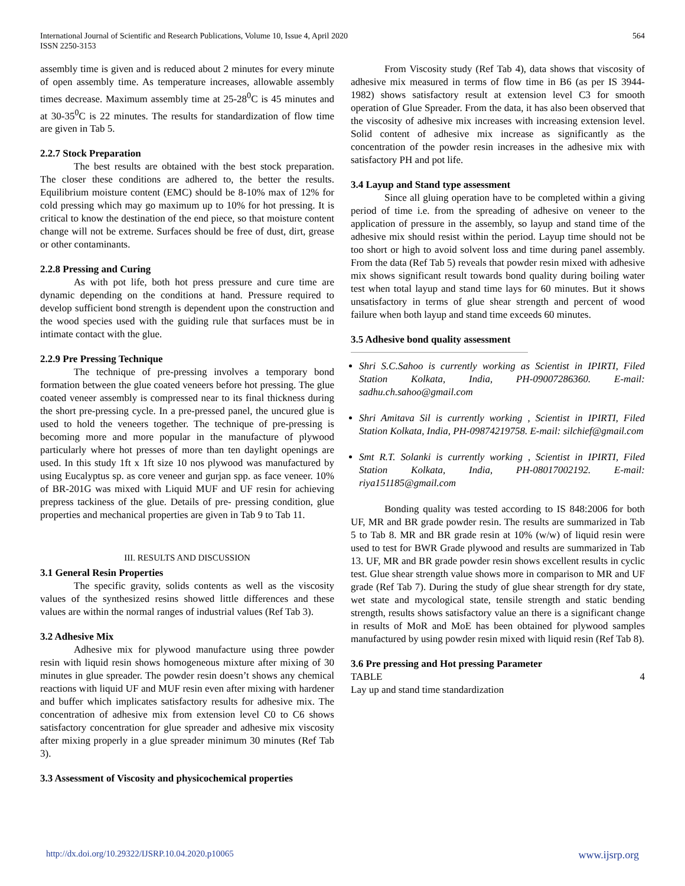International Journal of Scientific and Research Publications, Volume 10, Issue 4, April 2020
ISSN 2250-3153
564
assembly time is given and is reduced about 2 minutes for every minute of open assembly time. As temperature increases, allowable assembly times decrease. Maximum assembly time at 25-28<sup>0</sup>C is 45 minutes and at 30-35<sup>0</sup>C is 22 minutes. The results for standardization of flow time are given in Tab 5.
2.2.7 Stock Preparation
The best results are obtained with the best stock preparation. The closer these conditions are adhered to, the better the results. Equilibrium moisture content (EMC) should be 8-10% max of 12% for cold pressing which may go maximum up to 10% for hot pressing. It is critical to know the destination of the end piece, so that moisture content change will not be extreme. Surfaces should be free of dust, dirt, grease or other contaminants.
2.2.8 Pressing and Curing
As with pot life, both hot press pressure and cure time are dynamic depending on the conditions at hand. Pressure required to develop sufficient bond strength is dependent upon the construction and the wood species used with the guiding rule that surfaces must be in intimate contact with the glue.
2.2.9 Pre Pressing Technique
The technique of pre-pressing involves a temporary bond formation between the glue coated veneers before hot pressing. The glue coated veneer assembly is compressed near to its final thickness during the short pre-pressing cycle. In a pre-pressed panel, the uncured glue is used to hold the veneers together. The technique of pre-pressing is becoming more and more popular in the manufacture of plywood particularly where hot presses of more than ten daylight openings are used. In this study 1ft x 1ft size 10 nos plywood was manufactured by using Eucalyptus sp. as core veneer and gurjan spp. as face veneer. 10% of BR-201G was mixed with Liquid MUF and UF resin for achieving prepress tackiness of the glue. Details of pre- pressing condition, glue properties and mechanical properties are given in Tab 9 to Tab 11.
III. RESULTS AND DISCUSSION
3.1 General Resin Properties
The specific gravity, solids contents as well as the viscosity values of the synthesized resins showed little differences and these values are within the normal ranges of industrial values (Ref Tab 3).
3.2 Adhesive Mix
Adhesive mix for plywood manufacture using three powder resin with liquid resin shows homogeneous mixture after mixing of 30 minutes in glue spreader. The powder resin doesn’t shows any chemical reactions with liquid UF and MUF resin even after mixing with hardener and buffer which implicates satisfactory results for adhesive mix. The concentration of adhesive mix from extension level C0 to C6 shows satisfactory concentration for glue spreader and adhesive mix viscosity after mixing properly in a glue spreader minimum 30 minutes (Ref Tab 3).
3.3 Assessment of Viscosity and physicochemical properties
From Viscosity study (Ref Tab 4), data shows that viscosity of adhesive mix measured in terms of flow time in B6 (as per IS 3944-1982) shows satisfactory result at extension level C3 for smooth operation of Glue Spreader. From the data, it has also been observed that the viscosity of adhesive mix increases with increasing extension level. Solid content of adhesive mix increase as significantly as the concentration of the powder resin increases in the adhesive mix with satisfactory PH and pot life.
3.4 Layup and Stand type assessment
Since all gluing operation have to be completed within a giving period of time i.e. from the spreading of adhesive on veneer to the application of pressure in the assembly, so layup and stand time of the adhesive mix should resist within the period. Layup time should not be too short or high to avoid solvent loss and time during panel assembly. From the data (Ref Tab 5) reveals that powder resin mixed with adhesive mix shows significant result towards bond quality during boiling water test when total layup and stand time lays for 60 minutes. But it shows unsatisfactory in terms of glue shear strength and percent of wood failure when both layup and stand time exceeds 60 minutes.
3.5 Adhesive bond quality assessment
Shri S.C.Sahoo is currently working as Scientist in IPIRTI, Filed Station Kolkata, India, PH-09007286360. E-mail: sadhu.ch.sahoo@gmail.com
Shri Amitava Sil is currently working , Scientist in IPIRTI, Filed Station Kolkata, India, PH-09874219758. E-mail: silchief@gmail.com
Smt R.T. Solanki is currently working , Scientist in IPIRTI, Filed Station Kolkata, India, PH-08017002192. E-mail: riya151185@gmail.com
Bonding quality was tested according to IS 848:2006 for both UF, MR and BR grade powder resin. The results are summarized in Tab 5 to Tab 8. MR and BR grade resin at 10% (w/w) of liquid resin were used to test for BWR Grade plywood and results are summarized in Tab 13. UF, MR and BR grade powder resin shows excellent results in cyclic test. Glue shear strength value shows more in comparison to MR and UF grade (Ref Tab 7). During the study of glue shear strength for dry state, wet state and mycological state, tensile strength and static bending strength, results shows satisfactory value an there is a significant change in results of MoR and MoE has been obtained for plywood samples manufactured by using powder resin mixed with liquid resin (Ref Tab 8).
3.6 Pre pressing and Hot pressing Parameter
TABLE 4
Lay up and stand time standardization
http://dx.doi.org/10.29322/IJSRP.10.04.2020.p10065 www.ijsrp.org